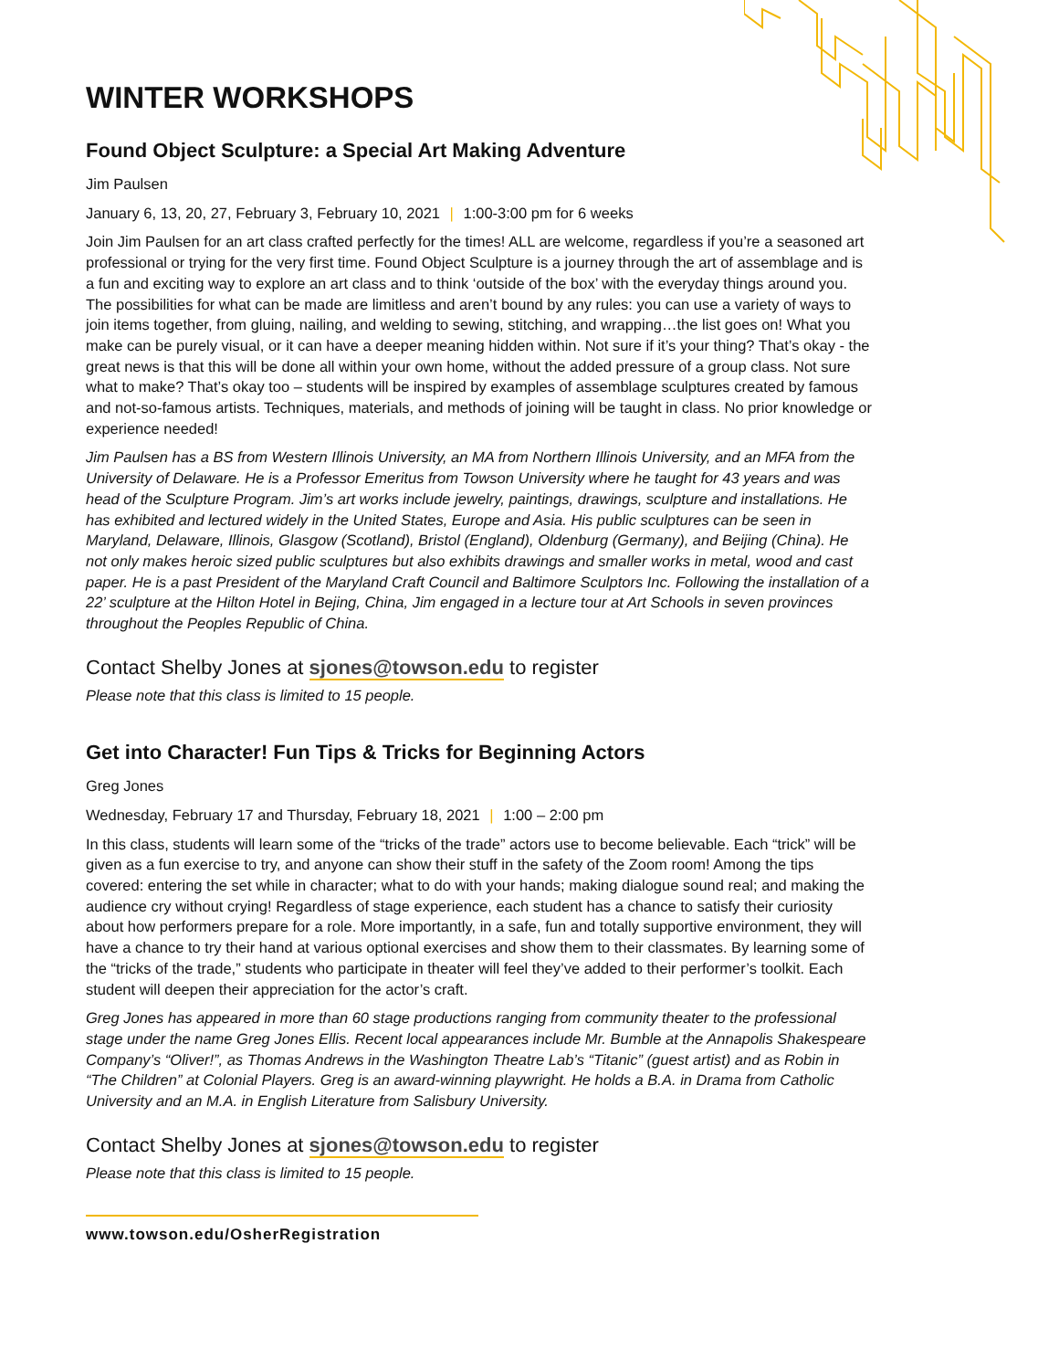WINTER WORKSHOPS
Found Object Sculpture: a Special Art Making Adventure
Jim Paulsen
January 6, 13, 20, 27, February 3, February 10, 2021 | 1:00-3:00 pm for 6 weeks
Join Jim Paulsen for an art class crafted perfectly for the times! ALL are welcome, regardless if you’re a seasoned art professional or trying for the very first time. Found Object Sculpture is a journey through the art of assemblage and is a fun and exciting way to explore an art class and to think ‘outside of the box’ with the everyday things around you. The possibilities for what can be made are limitless and aren’t bound by any rules: you can use a variety of ways to join items together, from gluing, nailing, and welding to sewing, stitching, and wrapping…the list goes on! What you make can be purely visual, or it can have a deeper meaning hidden within. Not sure if it’s your thing? That’s okay - the great news is that this will be done all within your own home, without the added pressure of a group class. Not sure what to make? That’s okay too – students will be inspired by examples of assemblage sculptures created by famous and not-so-famous artists. Techniques, materials, and methods of joining will be taught in class. No prior knowledge or experience needed!
Jim Paulsen has a BS from Western Illinois University, an MA from Northern Illinois University, and an MFA from the University of Delaware. He is a Professor Emeritus from Towson University where he taught for 43 years and was head of the Sculpture Program. Jim’s art works include jewelry, paintings, drawings, sculpture and installations. He has exhibited and lectured widely in the United States, Europe and Asia. His public sculptures can be seen in Maryland, Delaware, Illinois, Glasgow (Scotland), Bristol (England), Oldenburg (Germany), and Beijing (China). He not only makes heroic sized public sculptures but also exhibits drawings and smaller works in metal, wood and cast paper. He is a past President of the Maryland Craft Council and Baltimore Sculptors Inc. Following the installation of a 22’ sculpture at the Hilton Hotel in Bejing, China, Jim engaged in a lecture tour at Art Schools in seven provinces throughout the Peoples Republic of China.
Contact Shelby Jones at sjones@towson.edu to register
Please note that this class is limited to 15 people.
Get into Character! Fun Tips & Tricks for Beginning Actors
Greg Jones
Wednesday, February 17 and Thursday, February 18, 2021 | 1:00 – 2:00 pm
In this class, students will learn some of the “tricks of the trade” actors use to become believable. Each “trick” will be given as a fun exercise to try, and anyone can show their stuff in the safety of the Zoom room! Among the tips covered: entering the set while in character; what to do with your hands; making dialogue sound real; and making the audience cry without crying! Regardless of stage experience, each student has a chance to satisfy their curiosity about how performers prepare for a role. More importantly, in a safe, fun and totally supportive environment, they will have a chance to try their hand at various optional exercises and show them to their classmates. By learning some of the “tricks of the trade,” students who participate in theater will feel they’ve added to their performer’s toolkit. Each student will deepen their appreciation for the actor’s craft.
Greg Jones has appeared in more than 60 stage productions ranging from community theater to the professional stage under the name Greg Jones Ellis. Recent local appearances include Mr. Bumble at the Annapolis Shakespeare Company’s “Oliver!”, as Thomas Andrews in the Washington Theatre Lab’s “Titanic” (guest artist) and as Robin in “The Children” at Colonial Players. Greg is an award-winning playwright. He holds a B.A. in Drama from Catholic University and an M.A. in English Literature from Salisbury University.
Contact Shelby Jones at sjones@towson.edu to register
Please note that this class is limited to 15 people.
www.towson.edu/OsherRegistration